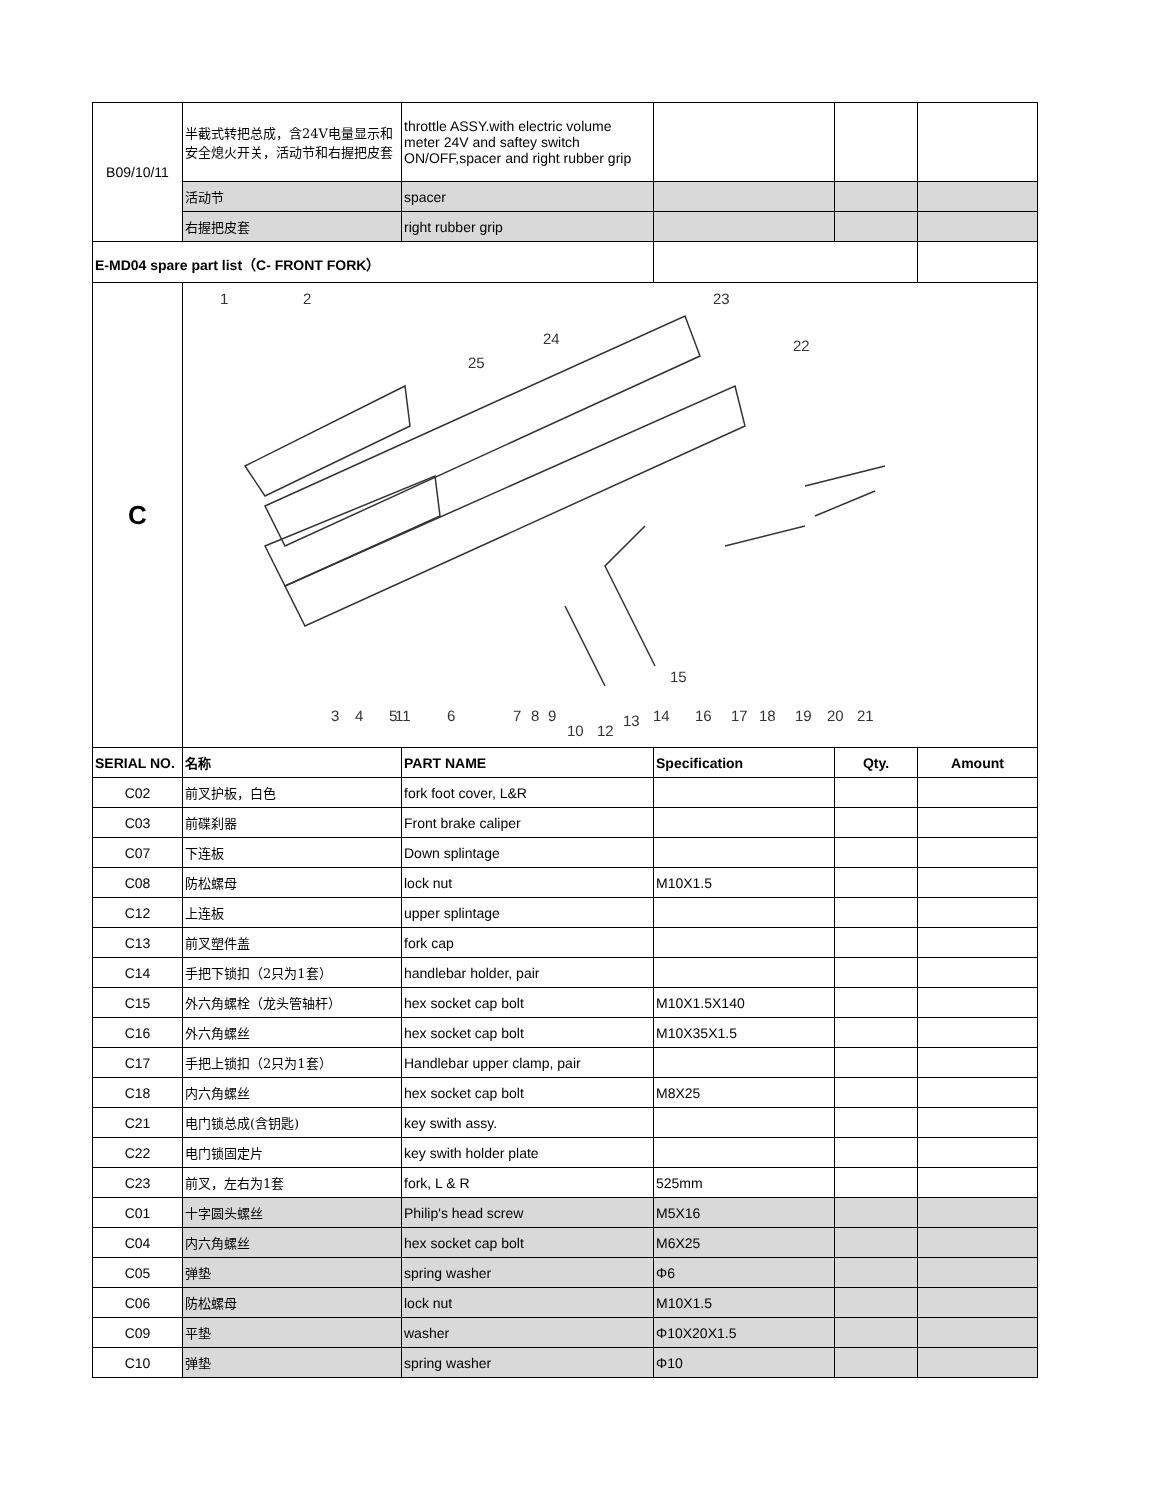| B09/10/11 | 半截式转把总成，含24V电量显示和安全熄火开关，活动节和右握把皮套 | throttle ASSY.with electric volume meter 24V and saftey switch ON/OFF,spacer and right rubber grip | | | |
| | 活动节 | spacer | | | |
| | 右握把皮套 | right rubber grip | | | |
| E-MD04 spare part list（C- FRONT FORK） | | | | | |
| C | 1 2 23 22 24 25 15 11 3 4 5 6 7 8 9 10 12 13 14 16 17 18 19 20 21 | | | | |
| SERIAL NO. | 名称 | PART NAME | Specification | Qty. | Amount |
| C02 | 前叉护板，白色 | fork foot cover, L&R | | | |
| C03 | 前碟刹器 | Front brake caliper | | | |
| C07 | 下连板 | Down splintage | | | |
| C08 | 防松螺母 | lock nut | M10X1.5 | | |
| C12 | 上连板 | upper splintage | | | |
| C13 | 前叉塑件盖 | fork cap | | | |
| C14 | 手把下锁扣（2只为1套） | handlebar holder, pair | | | |
| C15 | 外六角螺栓（龙头管轴杆） | hex socket cap bolt | M10X1.5X140 | | |
| C16 | 外六角螺丝 | hex socket cap bolt | M10X35X1.5 | | |
| C17 | 手把上锁扣（2只为1套） | Handlebar upper clamp, pair | | | |
| C18 | 内六角螺丝 | hex socket cap bolt | M8X25 | | |
| C21 | 电门锁总成(含钥匙) | key swith assy. | | | |
| C22 | 电门锁固定片 | key swith holder plate | | | |
| C23 | 前叉，左右为1套 | fork, L & R | 525mm | | |
| C01 | 十字圆头螺丝 | Philip's head screw | M5X16 | | |
| C04 | 内六角螺丝 | hex socket cap bolt | M6X25 | | |
| C05 | 弹垫 | spring washer | Φ6 | | |
| C06 | 防松螺母 | lock nut | M10X1.5 | | |
| C09 | 平垫 | washer | Φ10X20X1.5 | | |
| C10 | 弹垫 | spring washer | Φ10 | | |